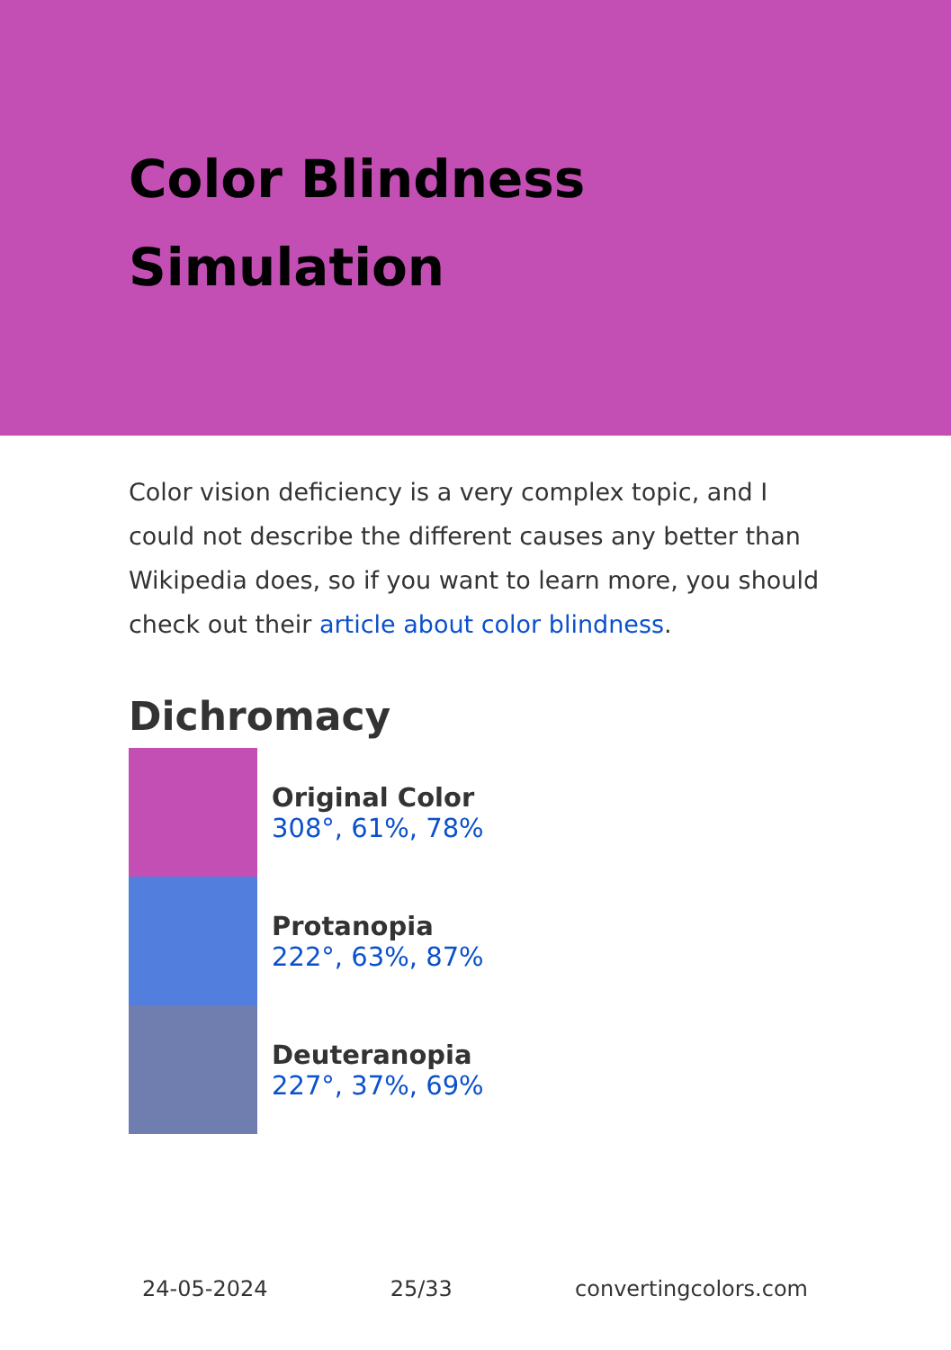Color Blindness
Simulation
Color vision deficiency is a very complex topic, and I could not describe the different causes any better than Wikipedia does, so if you want to learn more, you should check out their article about color blindness.
Dichromacy
Original Color
308°, 61%, 78%
Protanopia
222°, 63%, 87%
Deuteranopia
227°, 37%, 69%
24-05-2024 25/33 convertingcolors.com